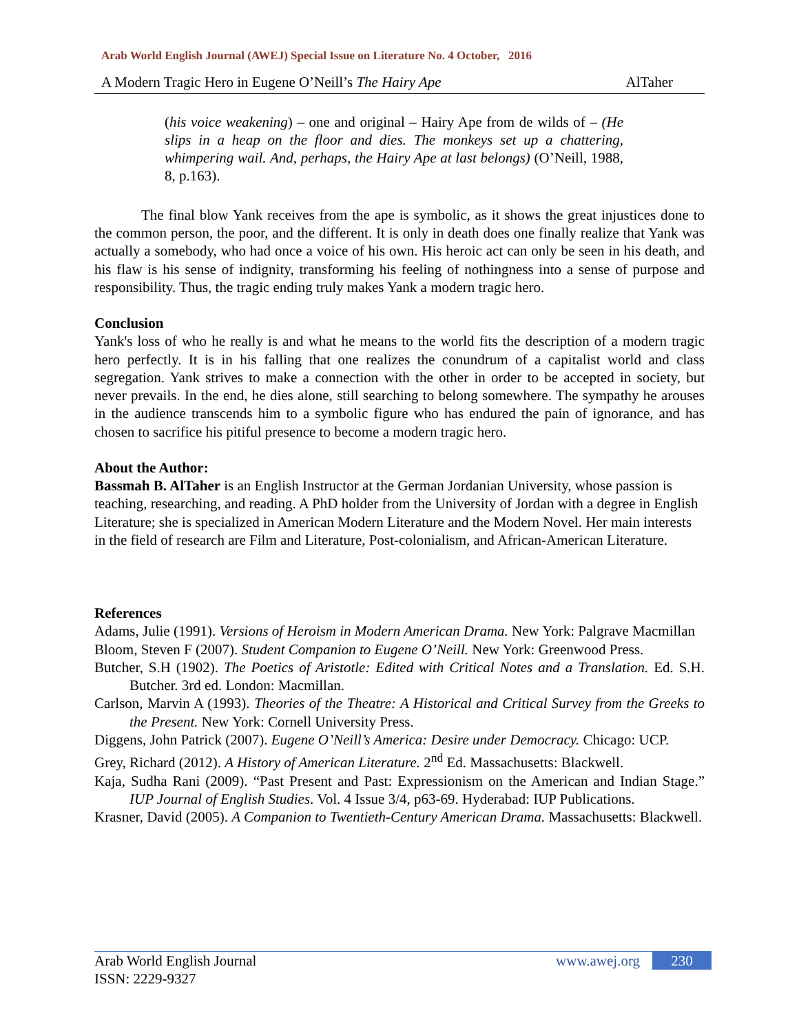Arab World English Journal (AWEJ) Special Issue on Literature No. 4 October, 2016
A Modern Tragic Hero in Eugene O’Neill’s The Hairy Ape AlTaher
(his voice weakening) – one and original – Hairy Ape from de wilds of – (He slips in a heap on the floor and dies. The monkeys set up a chattering, whimpering wail. And, perhaps, the Hairy Ape at last belongs) (O’Neill, 1988, 8, p.163).
The final blow Yank receives from the ape is symbolic, as it shows the great injustices done to the common person, the poor, and the different. It is only in death does one finally realize that Yank was actually a somebody, who had once a voice of his own. His heroic act can only be seen in his death, and his flaw is his sense of indignity, transforming his feeling of nothingness into a sense of purpose and responsibility. Thus, the tragic ending truly makes Yank a modern tragic hero.
Conclusion
Yank's loss of who he really is and what he means to the world fits the description of a modern tragic hero perfectly. It is in his falling that one realizes the conundrum of a capitalist world and class segregation. Yank strives to make a connection with the other in order to be accepted in society, but never prevails. In the end, he dies alone, still searching to belong somewhere. The sympathy he arouses in the audience transcends him to a symbolic figure who has endured the pain of ignorance, and has chosen to sacrifice his pitiful presence to become a modern tragic hero.
About the Author:
Bassmah B. AlTaher is an English Instructor at the German Jordanian University, whose passion is teaching, researching, and reading. A PhD holder from the University of Jordan with a degree in English Literature; she is specialized in American Modern Literature and the Modern Novel. Her main interests in the field of research are Film and Literature, Post-colonialism, and African-American Literature.
References
Adams, Julie (1991). Versions of Heroism in Modern American Drama. New York: Palgrave Macmillan
Bloom, Steven F (2007). Student Companion to Eugene O’Neill. New York: Greenwood Press.
Butcher, S.H (1902). The Poetics of Aristotle: Edited with Critical Notes and a Translation. Ed. S.H. Butcher. 3rd ed. London: Macmillan.
Carlson, Marvin A (1993). Theories of the Theatre: A Historical and Critical Survey from the Greeks to the Present. New York: Cornell University Press.
Diggens, John Patrick (2007). Eugene O’Neill’s America: Desire under Democracy. Chicago: UCP.
Grey, Richard (2012). A History of American Literature. 2<sup>nd</sup> Ed. Massachusetts: Blackwell.
Kaja, Sudha Rani (2009). “Past Present and Past: Expressionism on the American and Indian Stage.” IUP Journal of English Studies. Vol. 4 Issue 3/4, p63-69. Hyderabad: IUP Publications.
Krasner, David (2005). A Companion to Twentieth-Century American Drama. Massachusetts: Blackwell.
Arab World English Journal
ISSN: 2229-9327
www.awej.org 230